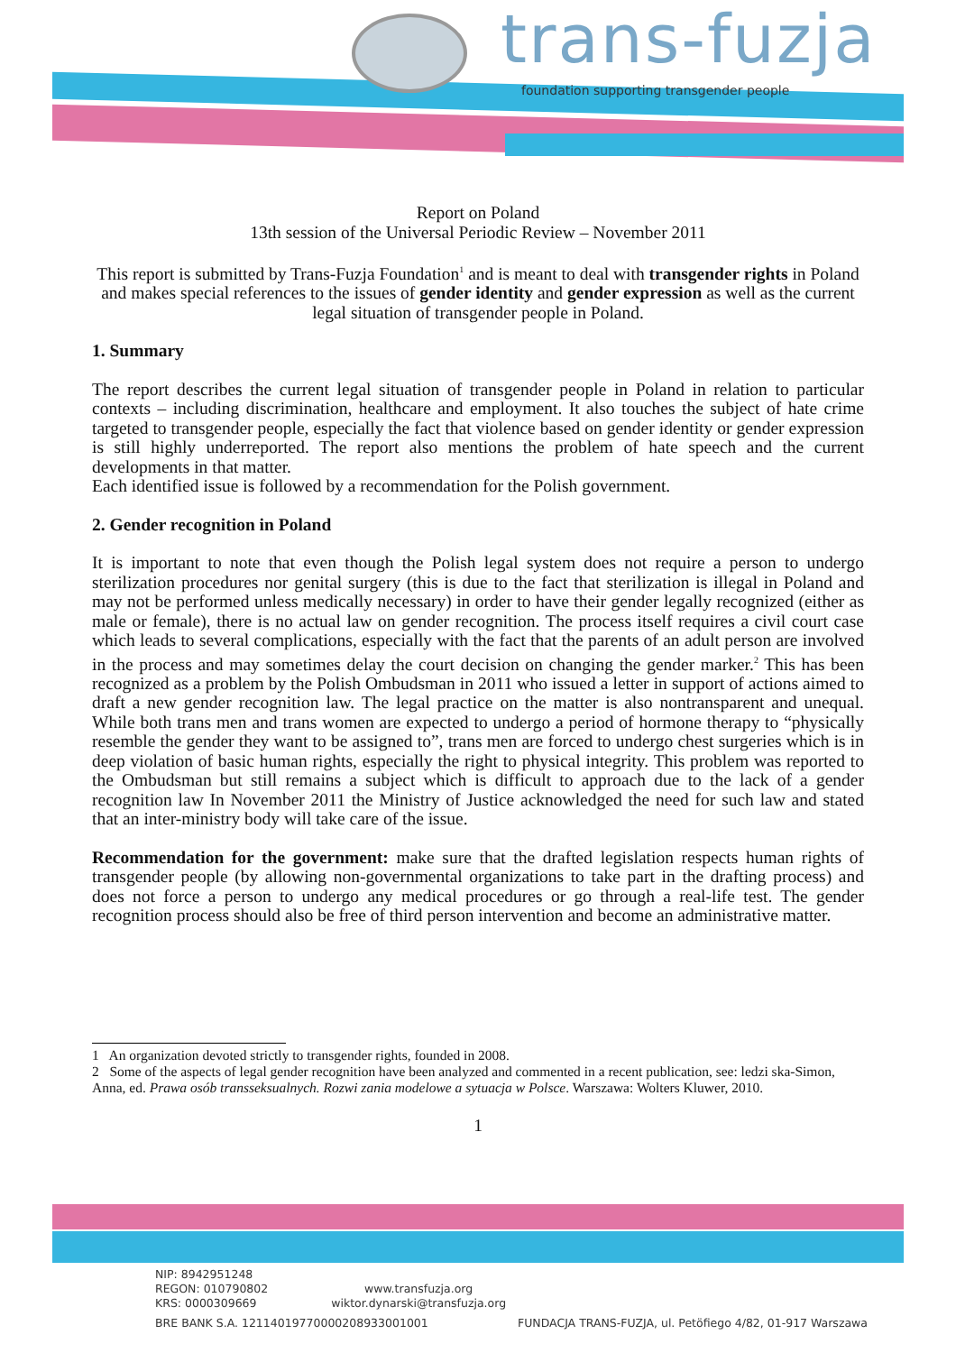trans-fuzja
foundation supporting transgender people
Report on Poland
13th session of the Universal Periodic Review – November 2011
This report is submitted by Trans-Fuzja Foundation<sup>1</sup> and is meant to deal with transgender rights in Poland and makes special references to the issues of gender identity and gender expression as well as the current legal situation of transgender people in Poland.
1. Summary
The report describes the current legal situation of transgender people in Poland in relation to particular contexts – including discrimination, healthcare and employment. It also touches the subject of hate crime targeted to transgender people, especially the fact that violence based on gender identity or gender expression is still highly underreported. The report also mentions the problem of hate speech and the current developments in that matter.
Each identified issue is followed by a recommendation for the Polish government.
2. Gender recognition in Poland
It is important to note that even though the Polish legal system does not require a person to undergo sterilization procedures nor genital surgery (this is due to the fact that sterilization is illegal in Poland and may not be performed unless medically necessary) in order to have their gender legally recognized (either as male or female), there is no actual law on gender recognition. The process itself requires a civil court case which leads to several complications, especially with the fact that the parents of an adult person are involved in the process and may sometimes delay the court decision on changing the gender marker.<sup>2</sup> This has been recognized as a problem by the Polish Ombudsman in 2011 who issued a letter in support of actions aimed to draft a new gender recognition law. The legal practice on the matter is also nontransparent and unequal. While both trans men and trans women are expected to undergo a period of hormone therapy to “physically resemble the gender they want to be assigned to”, trans men are forced to undergo chest surgeries which is in deep violation of basic human rights, especially the right to physical integrity. This problem was reported to the Ombudsman but still remains a subject which is difficult to approach due to the lack of a gender recognition law In November 2011 the Ministry of Justice acknowledged the need for such law and stated that an inter-ministry body will take care of the issue.
Recommendation for the government: make sure that the drafted legislation respects human rights of transgender people (by allowing non-governmental organizations to take part in the drafting process) and does not force a person to undergo any medical procedures or go through a real-life test. The gender recognition process should also be free of third person intervention and become an administrative matter.
1 An organization devoted strictly to transgender rights, founded in 2008.
2 Some of the aspects of legal gender recognition have been analyzed and commented in a recent publication, see: ledzi ska-Simon, Anna, ed. Prawa osób transseksualnych. Rozwi zania modelowe a sytuacja w Polsce. Warszawa: Wolters Kluwer, 2010.
1
NIP: 8942951248
REGON: 010790802
KRS: 0000309669
www.transfuzja.org
wiktor.dynarski@transfuzja.org
BRE BANK S.A. 12114019770000208933001001 FUNDACJA TRANS-FUZJA, ul. Petöfiego 4/82, 01-917 Warszawa